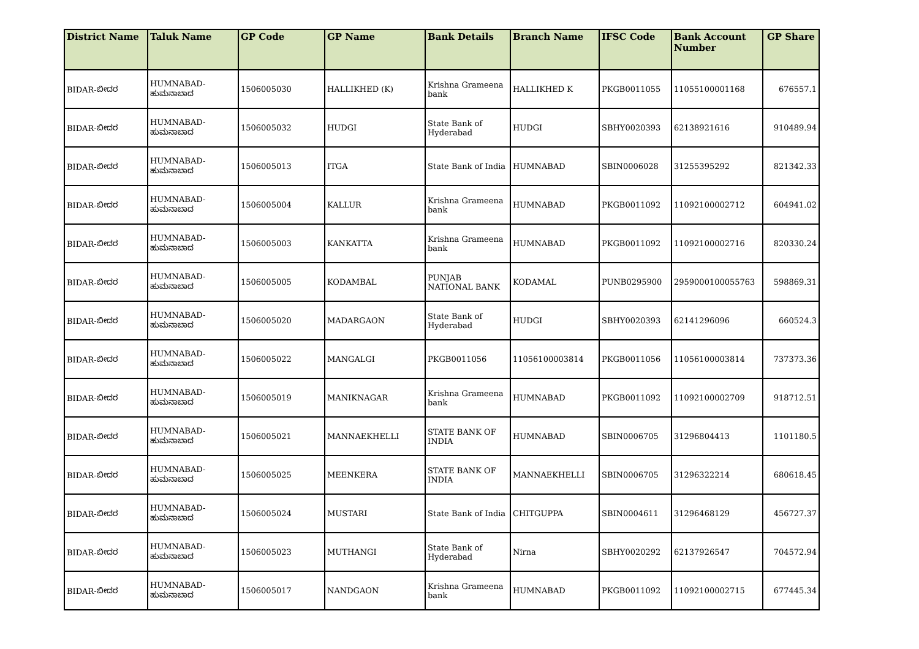| District Name | Taluk Name | GP Code | GP Name | Bank Details | Branch Name | IFSC Code | Bank Account Number | GP Share |
| --- | --- | --- | --- | --- | --- | --- | --- | --- |
| BIDAR-ಬೀದರ | HUMNABAD- ಹುಮನಾಬಾದ | 1506005030 | HALLIKHED (K) | Krishna Grameena bank | HALLIKHED K | PKGB0011055 | 11055100001168 | 676557.1 |
| BIDAR-ಬೀದರ | HUMNABAD- ಹುಮನಾಬಾದ | 1506005032 | HUDGI | State Bank of Hyderabad | HUDGI | SBHY0020393 | 62138921616 | 910489.94 |
| BIDAR-ಬೀದರ | HUMNABAD- ಹುಮನಾಬಾದ | 1506005013 | ITGA | State Bank of India | HUMNABAD | SBIN0006028 | 31255395292 | 821342.33 |
| BIDAR-ಬೀದರ | HUMNABAD- ಹುಮನಾಬಾದ | 1506005004 | KALLUR | Krishna Grameena bank | HUMNABAD | PKGB0011092 | 11092100002712 | 604941.02 |
| BIDAR-ಬೀದರ | HUMNABAD- ಹುಮನಾಬಾದ | 1506005003 | KANKATTA | Krishna Grameena bank | HUMNABAD | PKGB0011092 | 11092100002716 | 820330.24 |
| BIDAR-ಬೀದರ | HUMNABAD- ಹುಮನಾಬಾದ | 1506005005 | KODAMBAL | PUNJAB NATIONAL BANK | KODAMAL | PUNB0295900 | 2959000100055763 | 598869.31 |
| BIDAR-ಬೀದರ | HUMNABAD- ಹುಮನಾಬಾದ | 1506005020 | MADARGAON | State Bank of Hyderabad | HUDGI | SBHY0020393 | 62141296096 | 660524.3 |
| BIDAR-ಬೀದರ | HUMNABAD- ಹುಮನಾಬಾದ | 1506005022 | MANGALGI | PKGB0011056 | 11056100003814 | PKGB0011056 | 11056100003814 | 737373.36 |
| BIDAR-ಬೀದರ | HUMNABAD- ಹುಮನಾಬಾದ | 1506005019 | MANIKNAGAR | Krishna Grameena bank | HUMNABAD | PKGB0011092 | 11092100002709 | 918712.51 |
| BIDAR-ಬೀದರ | HUMNABAD- ಹುಮನಾಬಾದ | 1506005021 | MANNAEKHELLI | STATE BANK OF INDIA | HUMNABAD | SBIN0006705 | 31296804413 | 1101180.5 |
| BIDAR-ಬೀದರ | HUMNABAD- ಹುಮನಾಬಾದ | 1506005025 | MEENKERA | STATE BANK OF INDIA | MANNAEKHELLI | SBIN0006705 | 31296322214 | 680618.45 |
| BIDAR-ಬೀದರ | HUMNABAD- ಹುಮನಾಬಾದ | 1506005024 | MUSTARI | State Bank of India | CHITGUPPA | SBIN0004611 | 31296468129 | 456727.37 |
| BIDAR-ಬೀದರ | HUMNABAD- ಹುಮನಾಬಾದ | 1506005023 | MUTHANGI | State Bank of Hyderabad | Nirna | SBHY0020292 | 62137926547 | 704572.94 |
| BIDAR-ಬೀದರ | HUMNABAD- ಹುಮನಾಬಾದ | 1506005017 | NANDGAON | Krishna Grameena bank | HUMNABAD | PKGB0011092 | 11092100002715 | 677445.34 |